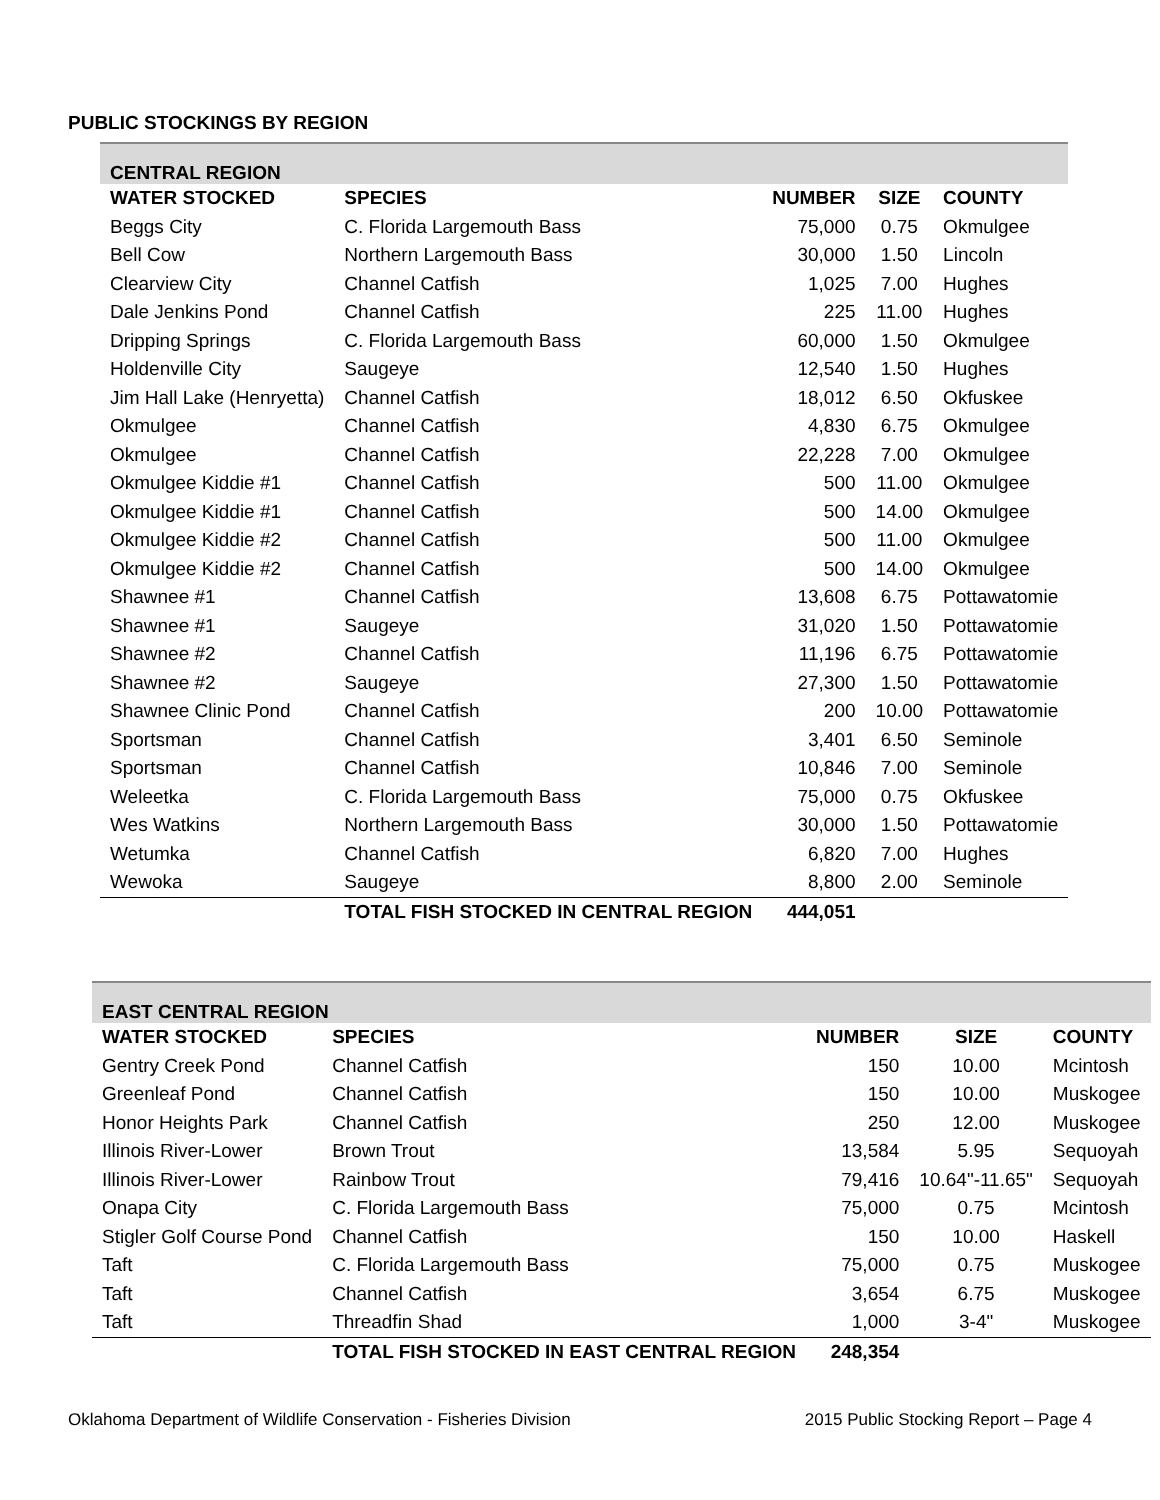PUBLIC STOCKINGS BY REGION
| CENTRAL REGION | | | | |
| WATER STOCKED | SPECIES | NUMBER | SIZE | COUNTY |
| Beggs City | C. Florida Largemouth Bass | 75,000 | 0.75 | Okmulgee |
| Bell Cow | Northern Largemouth Bass | 30,000 | 1.50 | Lincoln |
| Clearview City | Channel Catfish | 1,025 | 7.00 | Hughes |
| Dale Jenkins Pond | Channel Catfish | 225 | 11.00 | Hughes |
| Dripping Springs | C. Florida Largemouth Bass | 60,000 | 1.50 | Okmulgee |
| Holdenville City | Saugeye | 12,540 | 1.50 | Hughes |
| Jim Hall Lake (Henryetta) | Channel Catfish | 18,012 | 6.50 | Okfuskee |
| Okmulgee | Channel Catfish | 4,830 | 6.75 | Okmulgee |
| Okmulgee | Channel Catfish | 22,228 | 7.00 | Okmulgee |
| Okmulgee Kiddie #1 | Channel Catfish | 500 | 11.00 | Okmulgee |
| Okmulgee Kiddie #1 | Channel Catfish | 500 | 14.00 | Okmulgee |
| Okmulgee Kiddie #2 | Channel Catfish | 500 | 11.00 | Okmulgee |
| Okmulgee Kiddie #2 | Channel Catfish | 500 | 14.00 | Okmulgee |
| Shawnee #1 | Channel Catfish | 13,608 | 6.75 | Pottawatomie |
| Shawnee #1 | Saugeye | 31,020 | 1.50 | Pottawatomie |
| Shawnee #2 | Channel Catfish | 11,196 | 6.75 | Pottawatomie |
| Shawnee #2 | Saugeye | 27,300 | 1.50 | Pottawatomie |
| Shawnee Clinic Pond | Channel Catfish | 200 | 10.00 | Pottawatomie |
| Sportsman | Channel Catfish | 3,401 | 6.50 | Seminole |
| Sportsman | Channel Catfish | 10,846 | 7.00 | Seminole |
| Weleetka | C. Florida Largemouth Bass | 75,000 | 0.75 | Okfuskee |
| Wes Watkins | Northern Largemouth Bass | 30,000 | 1.50 | Pottawatomie |
| Wetumka | Channel Catfish | 6,820 | 7.00 | Hughes |
| Wewoka | Saugeye | 8,800 | 2.00 | Seminole |
| | TOTAL FISH STOCKED IN CENTRAL REGION | 444,051 | | |
| EAST CENTRAL REGION | | | | |
| WATER STOCKED | SPECIES | NUMBER | SIZE | COUNTY |
| Gentry Creek Pond | Channel Catfish | 150 | 10.00 | Mcintosh |
| Greenleaf Pond | Channel Catfish | 150 | 10.00 | Muskogee |
| Honor Heights Park | Channel Catfish | 250 | 12.00 | Muskogee |
| Illinois River-Lower | Brown Trout | 13,584 | 5.95 | Sequoyah |
| Illinois River-Lower | Rainbow Trout | 79,416 | 10.64"-11.65" | Sequoyah |
| Onapa City | C. Florida Largemouth Bass | 75,000 | 0.75 | Mcintosh |
| Stigler Golf Course Pond | Channel Catfish | 150 | 10.00 | Haskell |
| Taft | C. Florida Largemouth Bass | 75,000 | 0.75 | Muskogee |
| Taft | Channel Catfish | 3,654 | 6.75 | Muskogee |
| Taft | Threadfin Shad | 1,000 | 3-4" | Muskogee |
| | TOTAL FISH STOCKED IN EAST CENTRAL REGION | 248,354 | | |
Oklahoma Department of Wildlife Conservation - Fisheries Division 2015 Public Stocking Report – Page 4